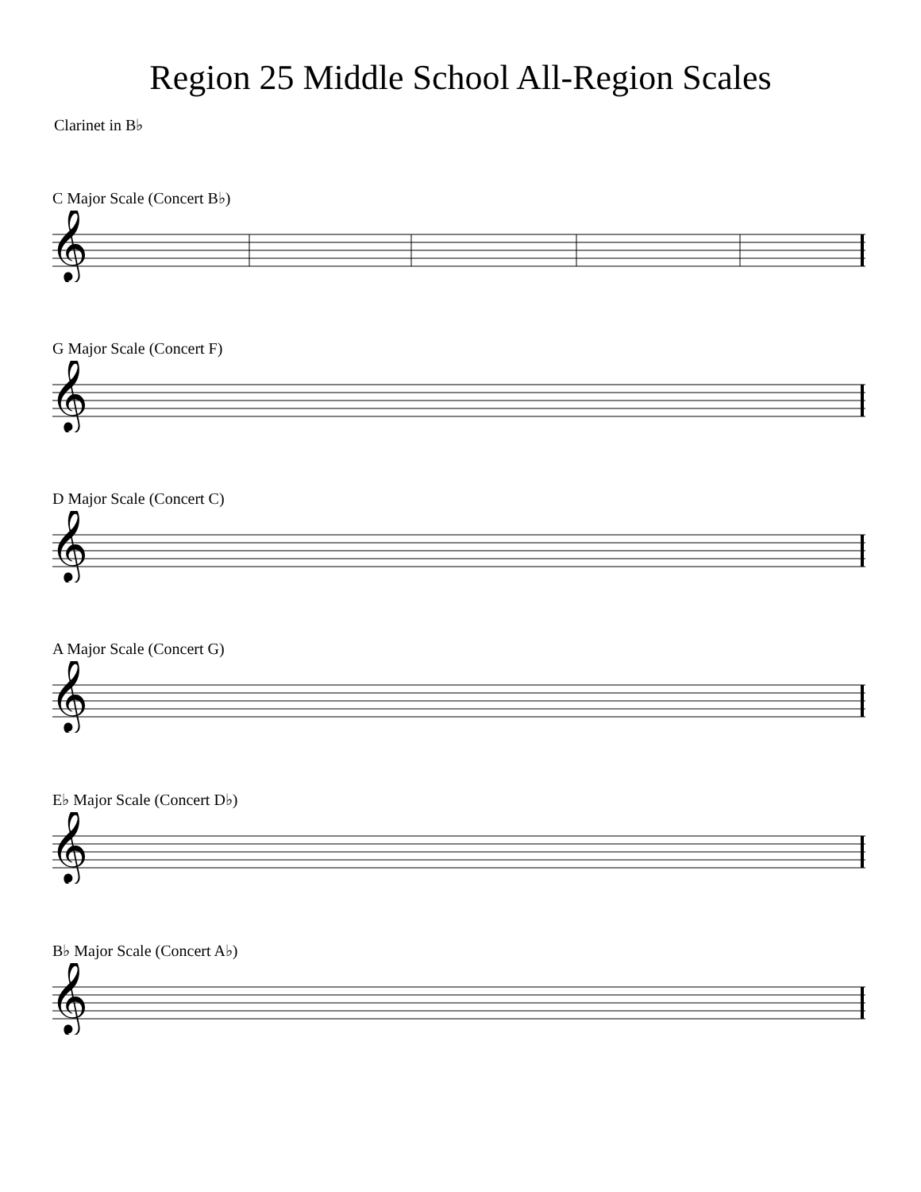Region 25 Middle School All-Region Scales
Clarinet in B♭
C Major Scale (Concert B♭)
𝄞
G Major Scale (Concert F)
𝄞
D Major Scale (Concert C)
𝄞
A Major Scale (Concert G)
𝄞
E♭ Major Scale (Concert D♭)
𝄞
B♭ Major Scale (Concert A♭)
𝄞